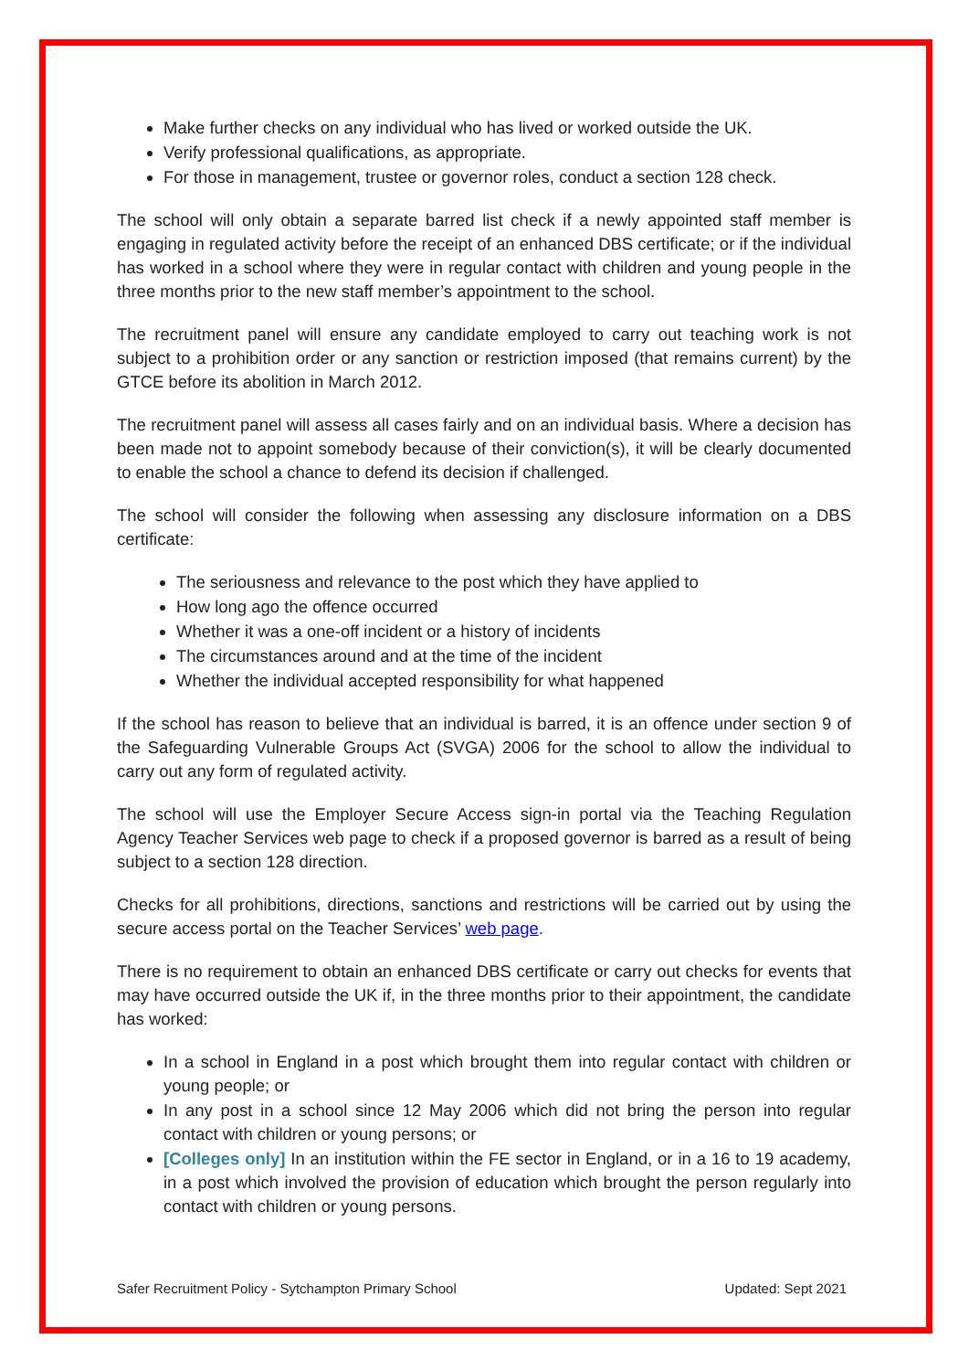Make further checks on any individual who has lived or worked outside the UK.
Verify professional qualifications, as appropriate.
For those in management, trustee or governor roles, conduct a section 128 check.
The school will only obtain a separate barred list check if a newly appointed staff member is engaging in regulated activity before the receipt of an enhanced DBS certificate; or if the individual has worked in a school where they were in regular contact with children and young people in the three months prior to the new staff member’s appointment to the school.
The recruitment panel will ensure any candidate employed to carry out teaching work is not subject to a prohibition order or any sanction or restriction imposed (that remains current) by the GTCE before its abolition in March 2012.
The recruitment panel will assess all cases fairly and on an individual basis. Where a decision has been made not to appoint somebody because of their conviction(s), it will be clearly documented to enable the school a chance to defend its decision if challenged.
The school will consider the following when assessing any disclosure information on a DBS certificate:
The seriousness and relevance to the post which they have applied to
How long ago the offence occurred
Whether it was a one-off incident or a history of incidents
The circumstances around and at the time of the incident
Whether the individual accepted responsibility for what happened
If the school has reason to believe that an individual is barred, it is an offence under section 9 of the Safeguarding Vulnerable Groups Act (SVGA) 2006 for the school to allow the individual to carry out any form of regulated activity.
The school will use the Employer Secure Access sign-in portal via the Teaching Regulation Agency Teacher Services web page to check if a proposed governor is barred as a result of being subject to a section 128 direction.
Checks for all prohibitions, directions, sanctions and restrictions will be carried out by using the secure access portal on the Teacher Services’ web page.
There is no requirement to obtain an enhanced DBS certificate or carry out checks for events that may have occurred outside the UK if, in the three months prior to their appointment, the candidate has worked:
In a school in England in a post which brought them into regular contact with children or young people; or
In any post in a school since 12 May 2006 which did not bring the person into regular contact with children or young persons; or
[Colleges only] In an institution within the FE sector in England, or in a 16 to 19 academy, in a post which involved the provision of education which brought the person regularly into contact with children or young persons.
Safer Recruitment Policy - Sytchampton Primary School Updated: Sept 2021